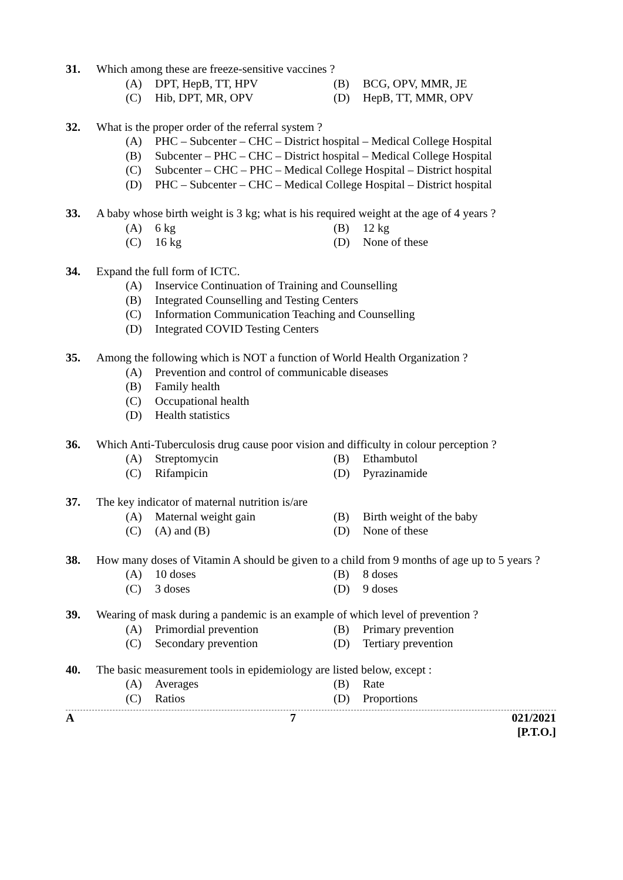31. Which among these are freeze-sensitive vaccines ?
(A) DPT, HepB, TT, HPV (B) BCG, OPV, MMR, JE
(C) Hib, DPT, MR, OPV (D) HepB, TT, MMR, OPV
32. What is the proper order of the referral system ?
(A) PHC – Subcenter – CHC – District hospital – Medical College Hospital
(B) Subcenter – PHC – CHC – District hospital – Medical College Hospital
(C) Subcenter – CHC – PHC – Medical College Hospital – District hospital
(D) PHC – Subcenter – CHC – Medical College Hospital – District hospital
33. A baby whose birth weight is 3 kg; what is his required weight at the age of 4 years ?
(A) 6 kg (B) 12 kg
(C) 16 kg (D) None of these
34. Expand the full form of ICTC.
(A) Inservice Continuation of Training and Counselling
(B) Integrated Counselling and Testing Centers
(C) Information Communication Teaching and Counselling
(D) Integrated COVID Testing Centers
35. Among the following which is NOT a function of World Health Organization ?
(A) Prevention and control of communicable diseases
(B) Family health
(C) Occupational health
(D) Health statistics
36. Which Anti-Tuberculosis drug cause poor vision and difficulty in colour perception ?
(A) Streptomycin (B) Ethambutol
(C) Rifampicin (D) Pyrazinamide
37. The key indicator of maternal nutrition is/are
(A) Maternal weight gain (B) Birth weight of the baby
(C) (A) and (B) (D) None of these
38. How many doses of Vitamin A should be given to a child from 9 months of age up to 5 years ?
(A) 10 doses (B) 8 doses
(C) 3 doses (D) 9 doses
39. Wearing of mask during a pandemic is an example of which level of prevention ?
(A) Primordial prevention (B) Primary prevention
(C) Secondary prevention (D) Tertiary prevention
40. The basic measurement tools in epidemiology are listed below, except :
(A) Averages (B) Rate
(C) Ratios (D) Proportions
A 7 021/2021
[P.T.O.]